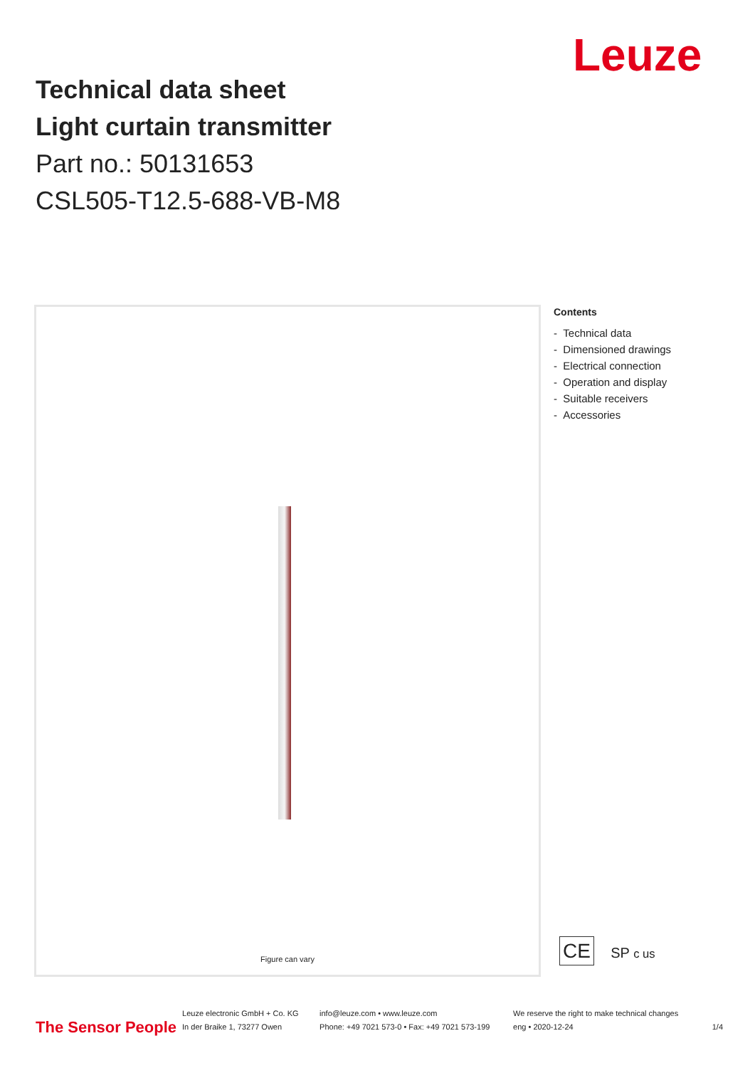Technical data sheet
Light curtain transmitter
Part no.: 50131653
CSL505-T12.5-688-VB-M8
Leuze
Figure can vary
Contents
- Technical data
- Dimensioned drawings
- Electrical connection
- Operation and display
- Suitable receivers
- Accessories
CE SP c us
The Sensor People
Leuze electronic GmbH + Co. KG
In der Braike 1, 73277 Owen
info@leuze.com • www.leuze.com
Phone: +49 7021 573-0 • Fax: +49 7021 573-199
We reserve the right to make technical changes
eng • 2020-12-24
1/4